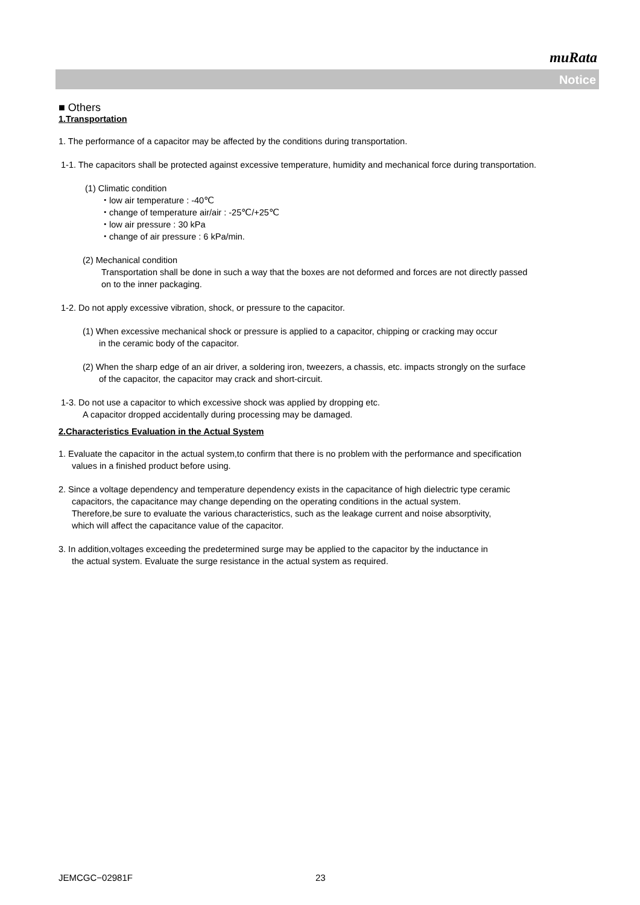muRata
Notice
■ Others
1.Transportation
1. The performance of a capacitor may be affected by the conditions during transportation.
1-1. The capacitors shall be protected against excessive temperature, humidity and mechanical force during transportation.
(1) Climatic condition
・low air temperature : -40℃
・change of temperature air/air : -25℃/+25℃
・low air pressure : 30 kPa
・change of air pressure : 6 kPa/min.
(2) Mechanical condition
Transportation shall be done in such a way that the boxes are not deformed and forces are not directly passed
on to the inner packaging.
1-2. Do not apply excessive vibration, shock, or pressure to the capacitor.
(1) When excessive mechanical shock or pressure is applied to a capacitor, chipping or cracking may occur
in the ceramic body of the capacitor.
(2) When the sharp edge of an air driver, a soldering iron, tweezers, a chassis, etc. impacts strongly on the surface
of the capacitor, the capacitor may crack and short-circuit.
1-3. Do not use a capacitor to which excessive shock was applied by dropping etc.
A capacitor dropped accidentally during processing may be damaged.
2.Characteristics Evaluation in the Actual System
1. Evaluate the capacitor in the actual system,to confirm that there is no problem with the performance and specification
values in a finished product before using.
2. Since a voltage dependency and temperature dependency exists in the capacitance of high dielectric type ceramic
capacitors, the capacitance may change depending on the operating conditions in the actual system.
Therefore,be sure to evaluate the various characteristics, such as the leakage current and noise absorptivity,
which will affect the capacitance value of the capacitor.
3. In addition,voltages exceeding the predetermined surge may be applied to the capacitor by the inductance in
the actual system. Evaluate the surge resistance in the actual system as required.
JEMCGC−02981F 23